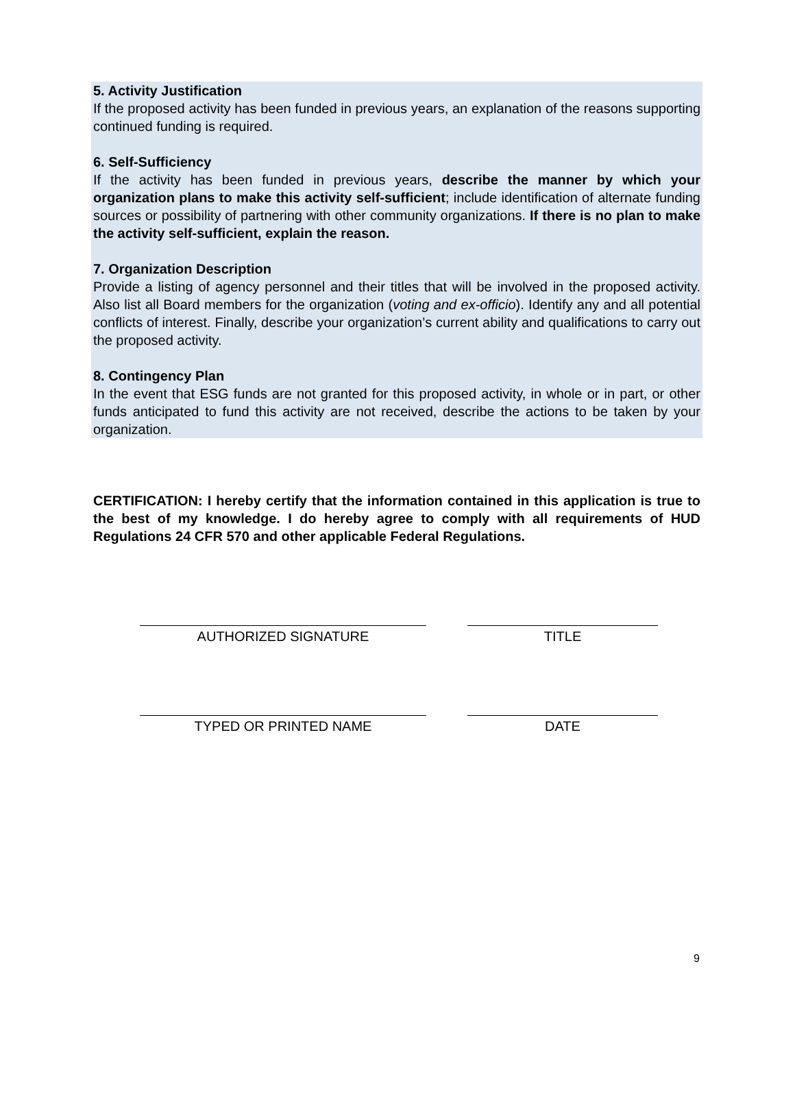5. Activity Justification
If the proposed activity has been funded in previous years, an explanation of the reasons supporting continued funding is required.
6. Self-Sufficiency
If the activity has been funded in previous years, describe the manner by which your organization plans to make this activity self-sufficient; include identification of alternate funding sources or possibility of partnering with other community organizations. If there is no plan to make the activity self-sufficient, explain the reason.
7. Organization Description
Provide a listing of agency personnel and their titles that will be involved in the proposed activity. Also list all Board members for the organization (voting and ex-officio). Identify any and all potential conflicts of interest. Finally, describe your organization’s current ability and qualifications to carry out the proposed activity.
8. Contingency Plan
In the event that ESG funds are not granted for this proposed activity, in whole or in part, or other funds anticipated to fund this activity are not received, describe the actions to be taken by your organization.
CERTIFICATION: I hereby certify that the information contained in this application is true to the best of my knowledge. I do hereby agree to comply with all requirements of HUD Regulations 24 CFR 570 and other applicable Federal Regulations.
AUTHORIZED SIGNATURE TITLE
TYPED OR PRINTED NAME DATE
9